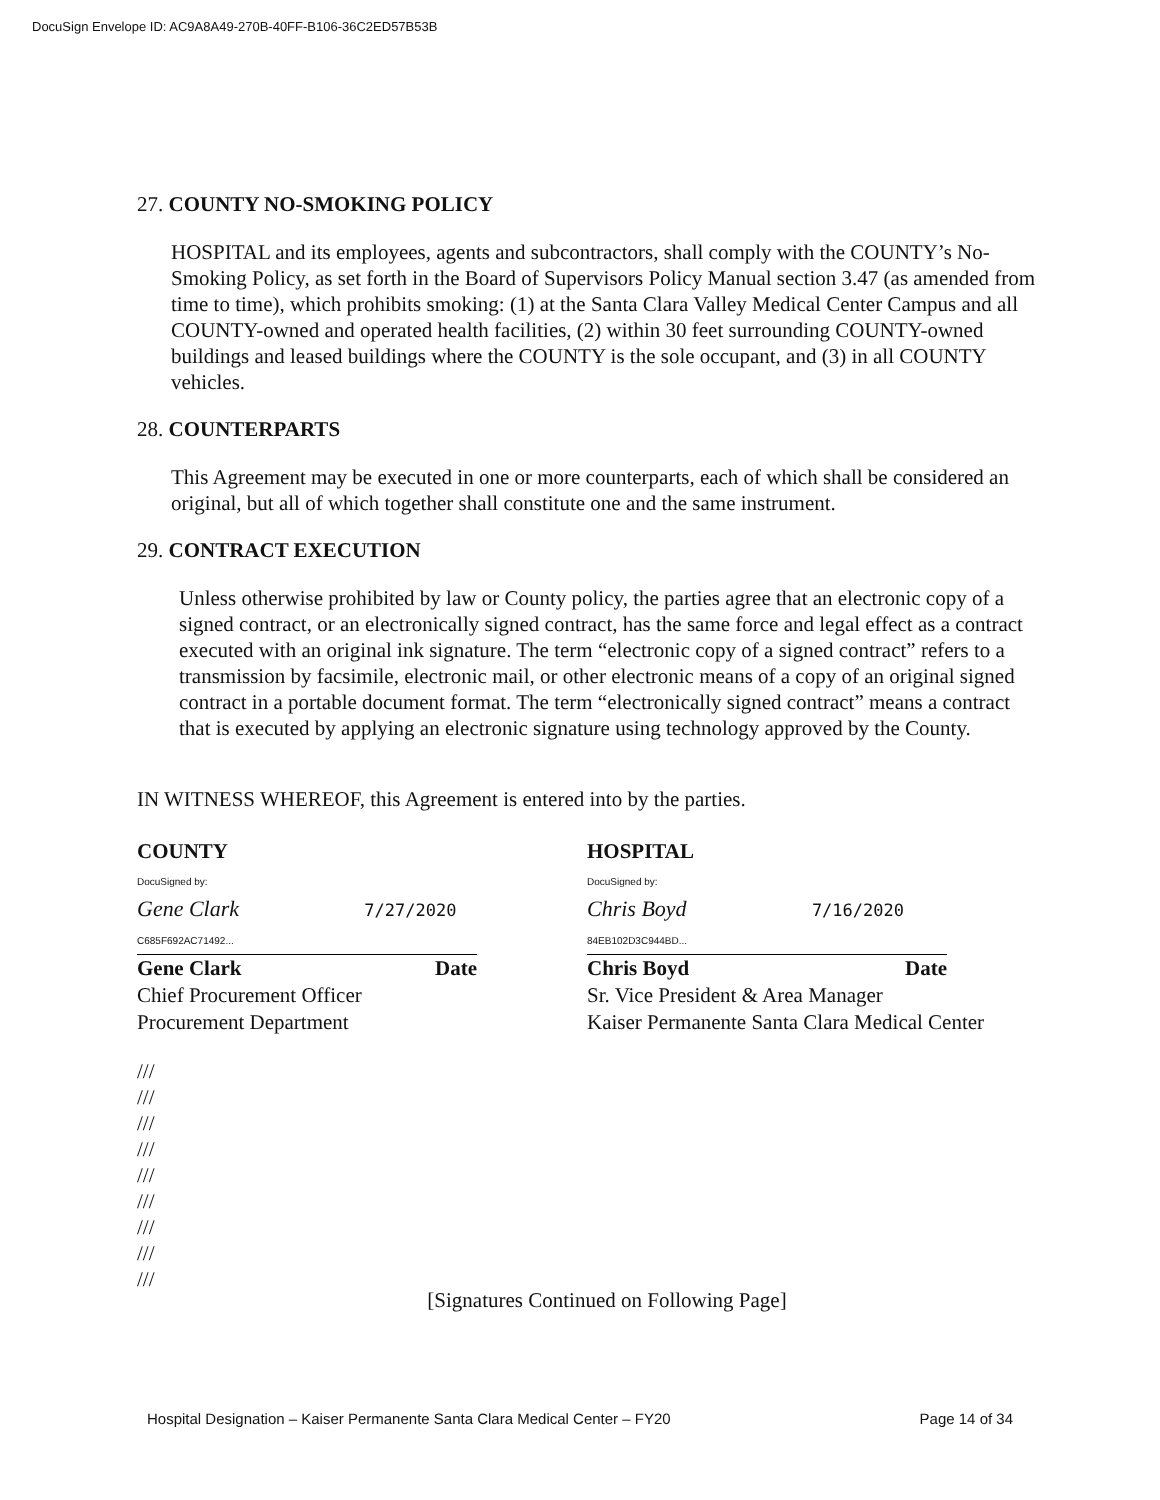DocuSign Envelope ID: AC9A8A49-270B-40FF-B106-36C2ED57B53B
27. COUNTY NO-SMOKING POLICY
HOSPITAL and its employees, agents and subcontractors, shall comply with the COUNTY’s No-Smoking Policy, as set forth in the Board of Supervisors Policy Manual section 3.47 (as amended from time to time), which prohibits smoking: (1) at the Santa Clara Valley Medical Center Campus and all COUNTY-owned and operated health facilities, (2) within 30 feet surrounding COUNTY-owned buildings and leased buildings where the COUNTY is the sole occupant, and (3) in all COUNTY vehicles.
28. COUNTERPARTS
This Agreement may be executed in one or more counterparts, each of which shall be considered an original, but all of which together shall constitute one and the same instrument.
29. CONTRACT EXECUTION
Unless otherwise prohibited by law or County policy, the parties agree that an electronic copy of a signed contract, or an electronically signed contract, has the same force and legal effect as a contract executed with an original ink signature. The term “electronic copy of a signed contract” refers to a transmission by facsimile, electronic mail, or other electronic means of a copy of an original signed contract in a portable document format. The term “electronically signed contract” means a contract that is executed by applying an electronic signature using technology approved by the County.
IN WITNESS WHEREOF, this Agreement is entered into by the parties.
COUNTY
DocuSigned by:
Gene Clark 7/27/2020
C685F692AC71492...
Gene Clark Date
Chief Procurement Officer
Procurement Department
HOSPITAL
DocuSigned by:
Chris Boyd 7/16/2020
84EB102D3C944BD...
Chris Boyd Date
Sr. Vice President & Area Manager
Kaiser Permanente Santa Clara Medical Center
///
///
///
///
///
///
///
///
///
[Signatures Continued on Following Page]
Hospital Designation – Kaiser Permanente Santa Clara Medical Center – FY20 Page 14 of 34